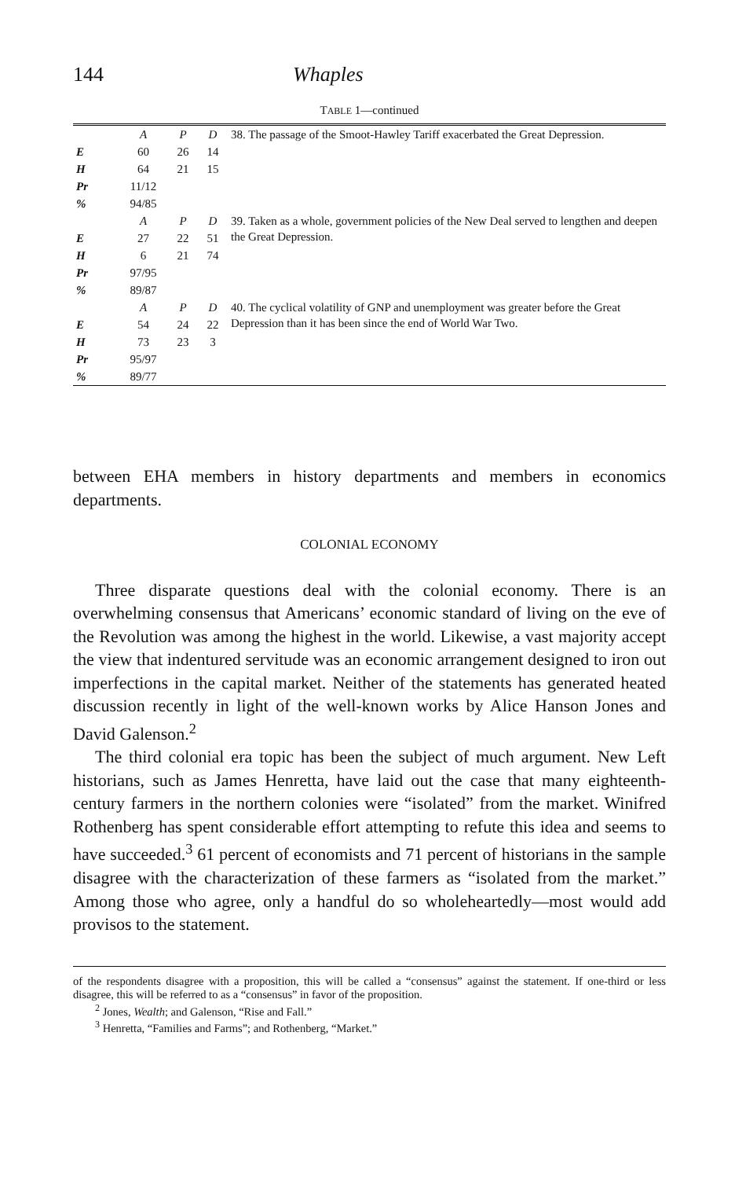144 Whaples
TABLE 1—continued
| | A | P | D | 38. The passage of the Smoot-Hawley Tariff exacerbated the Great Depression. |
| E | 60 | 26 | 14 | |
| H | 64 | 21 | 15 | |
| Pr | 11/12 | | | |
| % | 94/85 | | | |
| | A | P | D | 39. Taken as a whole, government policies of the New Deal served to lengthen and deepen the Great Depression. |
| E | 27 | 22 | 51 | |
| H | 6 | 21 | 74 | |
| Pr | 97/95 | | | |
| % | 89/87 | | | |
| | A | P | D | 40. The cyclical volatility of GNP and unemployment was greater before the Great Depression than it has been since the end of World War Two. |
| E | 54 | 24 | 22 | |
| H | 73 | 23 | 3 | |
| Pr | 95/97 | | | |
| % | 89/77 | | | |
between EHA members in history departments and members in economics departments.
COLONIAL ECONOMY
Three disparate questions deal with the colonial economy. There is an overwhelming consensus that Americans’ economic standard of living on the eve of the Revolution was among the highest in the world. Likewise, a vast majority accept the view that indentured servitude was an economic arrangement designed to iron out imperfections in the capital market. Neither of the statements has generated heated discussion recently in light of the well-known works by Alice Hanson Jones and David Galenson.<sup>2</sup>
The third colonial era topic has been the subject of much argument. New Left historians, such as James Henretta, have laid out the case that many eighteenth-century farmers in the northern colonies were “isolated” from the market. Winifred Rothenberg has spent considerable effort attempting to refute this idea and seems to have succeeded.<sup>3</sup> 61 percent of economists and 71 percent of historians in the sample disagree with the characterization of these farmers as “isolated from the market.” Among those who agree, only a handful do so wholeheartedly—most would add provisos to the statement.
of the respondents disagree with a proposition, this will be called a “consensus” against the statement. If one-third or less disagree, this will be referred to as a “consensus” in favor of the proposition.
<sup>2</sup> Jones, Wealth; and Galenson, “Rise and Fall.”
<sup>3</sup> Henretta, “Families and Farms”; and Rothenberg, “Market.”